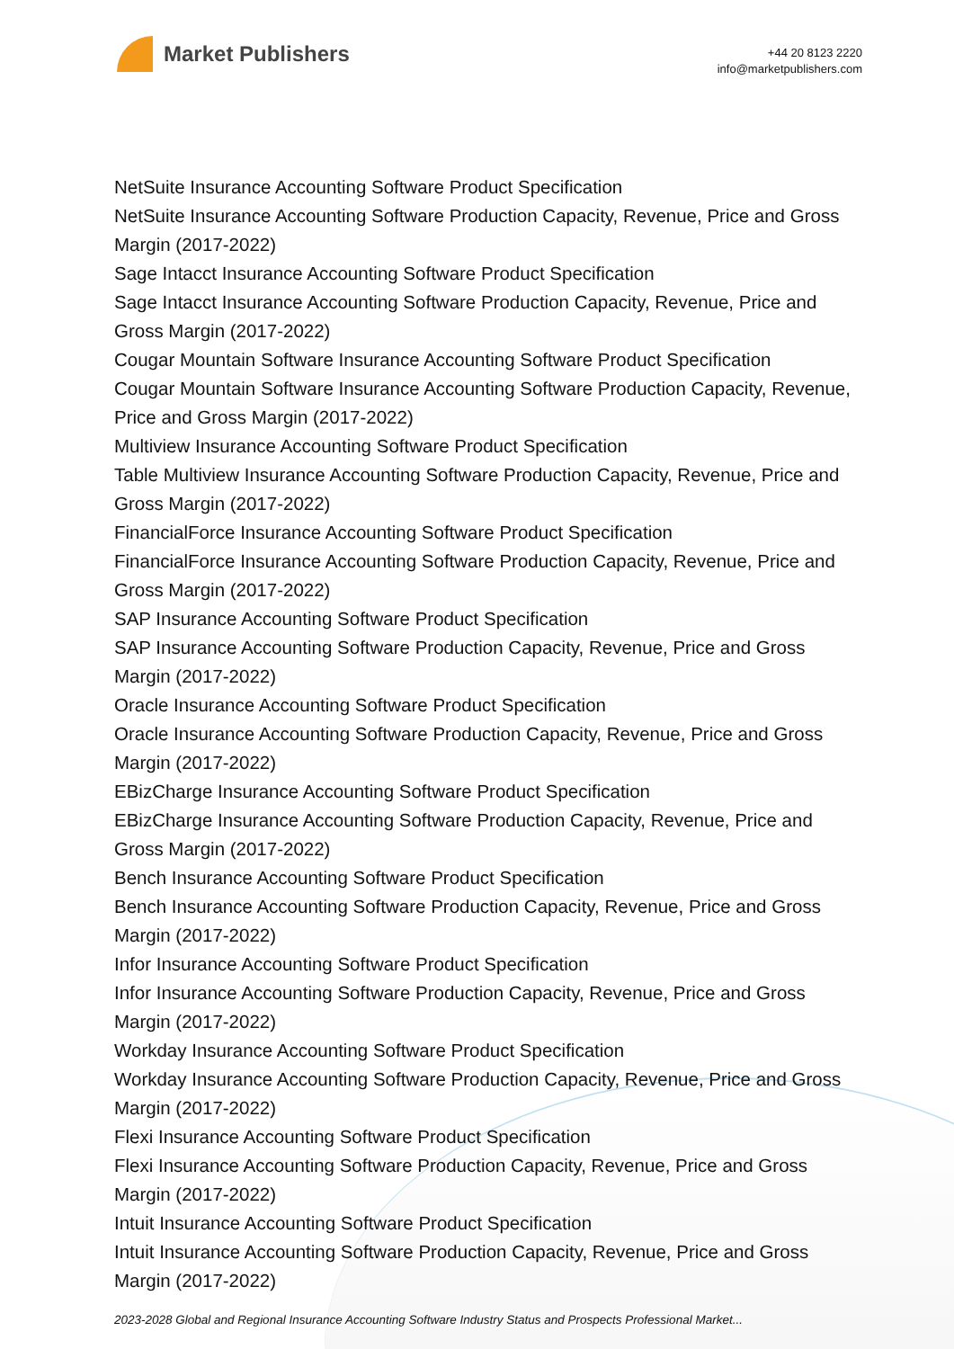Market Publishers
+44 20 8123 2220
info@marketpublishers.com
NetSuite Insurance Accounting Software Product Specification
NetSuite Insurance Accounting Software Production Capacity, Revenue, Price and Gross Margin (2017-2022)
Sage Intacct Insurance Accounting Software Product Specification
Sage Intacct Insurance Accounting Software Production Capacity, Revenue, Price and Gross Margin (2017-2022)
Cougar Mountain Software Insurance Accounting Software Product Specification
Cougar Mountain Software Insurance Accounting Software Production Capacity, Revenue, Price and Gross Margin (2017-2022)
Multiview Insurance Accounting Software Product Specification
Table Multiview Insurance Accounting Software Production Capacity, Revenue, Price and Gross Margin (2017-2022)
FinancialForce Insurance Accounting Software Product Specification
FinancialForce Insurance Accounting Software Production Capacity, Revenue, Price and Gross Margin (2017-2022)
SAP Insurance Accounting Software Product Specification
SAP Insurance Accounting Software Production Capacity, Revenue, Price and Gross Margin (2017-2022)
Oracle Insurance Accounting Software Product Specification
Oracle Insurance Accounting Software Production Capacity, Revenue, Price and Gross Margin (2017-2022)
EBizCharge Insurance Accounting Software Product Specification
EBizCharge Insurance Accounting Software Production Capacity, Revenue, Price and Gross Margin (2017-2022)
Bench Insurance Accounting Software Product Specification
Bench Insurance Accounting Software Production Capacity, Revenue, Price and Gross Margin (2017-2022)
Infor Insurance Accounting Software Product Specification
Infor Insurance Accounting Software Production Capacity, Revenue, Price and Gross Margin (2017-2022)
Workday Insurance Accounting Software Product Specification
Workday Insurance Accounting Software Production Capacity, Revenue, Price and Gross Margin (2017-2022)
Flexi Insurance Accounting Software Product Specification
Flexi Insurance Accounting Software Production Capacity, Revenue, Price and Gross Margin (2017-2022)
Intuit Insurance Accounting Software Product Specification
Intuit Insurance Accounting Software Production Capacity, Revenue, Price and Gross Margin (2017-2022)
2023-2028 Global and Regional Insurance Accounting Software Industry Status and Prospects Professional Market...